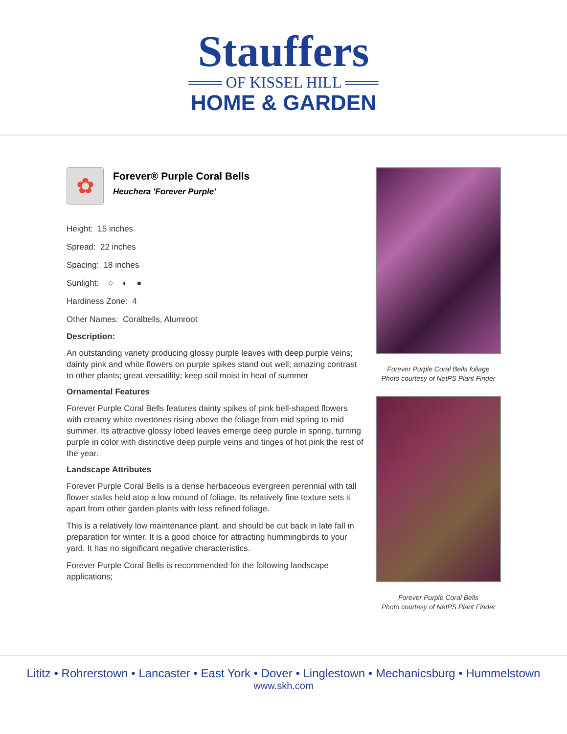Stauffers
═══ OF KISSEL HILL ═══
HOME & GARDEN
✿
Forever® Purple Coral Bells
Heuchera 'Forever Purple'
Height: 15 inches
Spread: 22 inches
Spacing: 18 inches
Sunlight: ○ ◐ ●
Hardiness Zone: 4
Other Names: Coralbells, Alumroot
Description:
An outstanding variety producing glossy purple leaves with deep purple veins; dainty pink and white flowers on purple spikes stand out well; amazing contrast to other plants; great versatility; keep soil moist in heat of summer
Ornamental Features
Forever Purple Coral Bells features dainty spikes of pink bell-shaped flowers with creamy white overtones rising above the foliage from mid spring to mid summer. Its attractive glossy lobed leaves emerge deep purple in spring, turning purple in color with distinctive deep purple veins and tinges of hot pink the rest of the year.
Landscape Attributes
Forever Purple Coral Bells is a dense herbaceous evergreen perennial with tall flower stalks held atop a low mound of foliage. Its relatively fine texture sets it apart from other garden plants with less refined foliage.
This is a relatively low maintenance plant, and should be cut back in late fall in preparation for winter. It is a good choice for attracting hummingbirds to your yard. It has no significant negative characteristics.
Forever Purple Coral Bells is recommended for the following landscape applications;
Forever Purple Coral Bells foliage
Photo courtesy of NetPS Plant Finder
Forever Purple Coral Bells
Photo courtesy of NetPS Plant Finder
Lititz • Rohrerstown • Lancaster • East York • Dover • Linglestown • Mechanicsburg • Hummelstown
www.skh.com